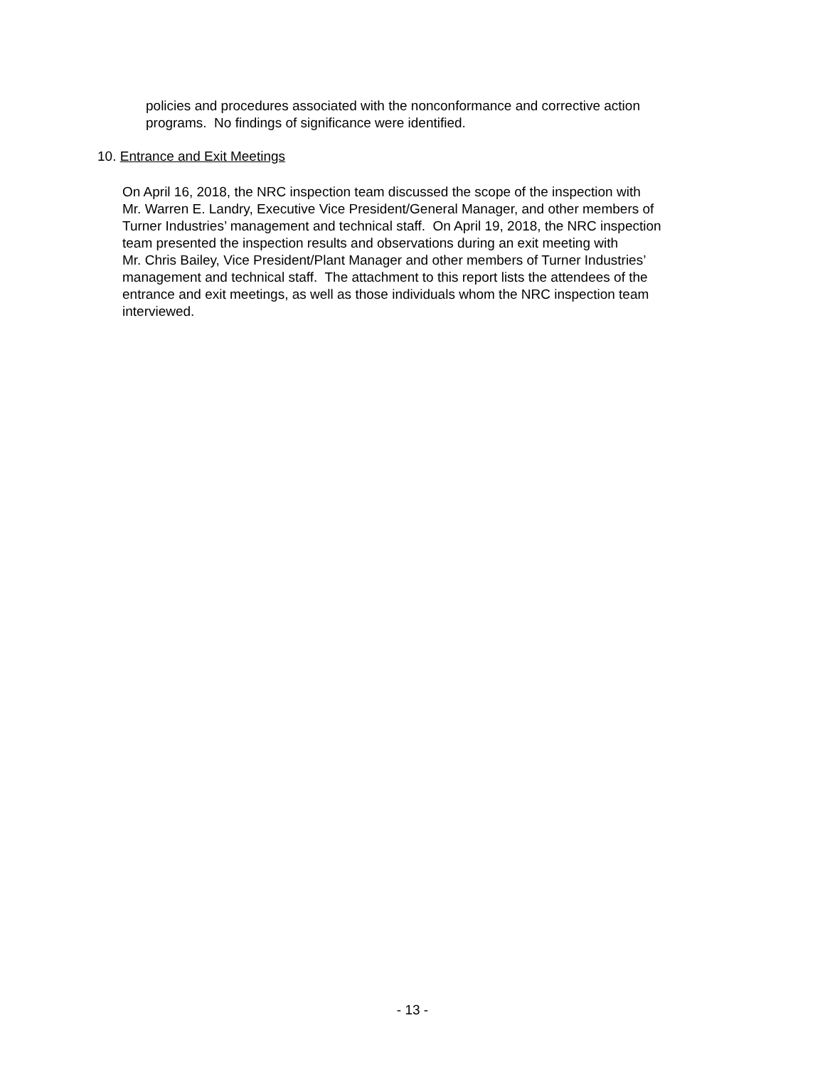policies and procedures associated with the nonconformance and corrective action
programs. No findings of significance were identified.
10. Entrance and Exit Meetings
On April 16, 2018, the NRC inspection team discussed the scope of the inspection with
Mr. Warren E. Landry, Executive Vice President/General Manager, and other members of
Turner Industries’ management and technical staff. On April 19, 2018, the NRC inspection
team presented the inspection results and observations during an exit meeting with
Mr. Chris Bailey, Vice President/Plant Manager and other members of Turner Industries’
management and technical staff. The attachment to this report lists the attendees of the
entrance and exit meetings, as well as those individuals whom the NRC inspection team
interviewed.
- 13 -